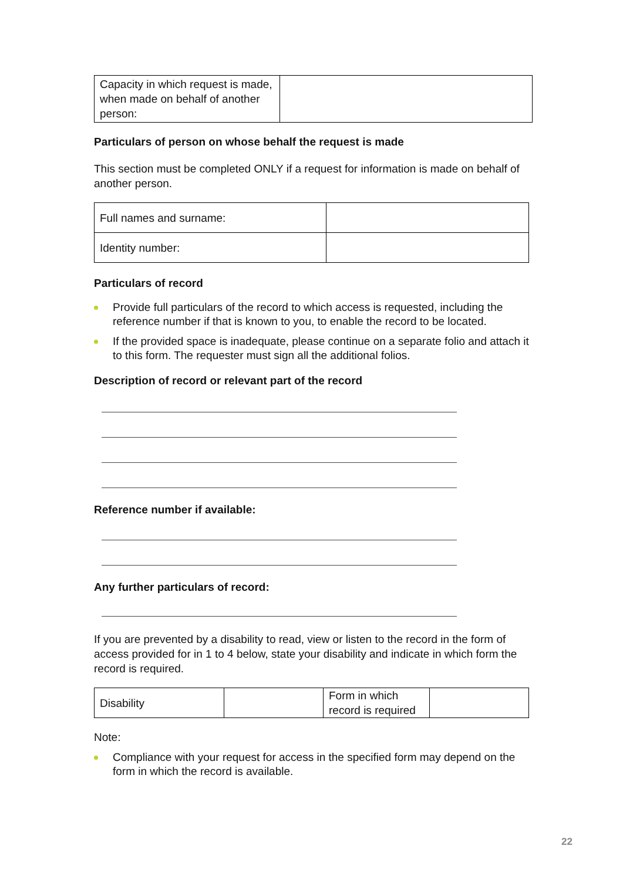| Capacity in which request is made, when made on behalf of another person: | |
Particulars of person on whose behalf the request is made
This section must be completed ONLY if a request for information is made on behalf of another person.
| Full names and surname: | |
| Identity number: | |
Particulars of record
Provide full particulars of the record to which access is requested, including the reference number if that is known to you, to enable the record to be located.
If the provided space is inadequate, please continue on a separate folio and attach it to this form. The requester must sign all the additional folios.
Description of record or relevant part of the record
Reference number if available:
Any further particulars of record:
If you are prevented by a disability to read, view or listen to the record in the form of access provided for in 1 to 4 below, state your disability and indicate in which form the record is required.
| Disability | | Form in which record is required | |
Note:
Compliance with your request for access in the specified form may depend on the form in which the record is available.
22